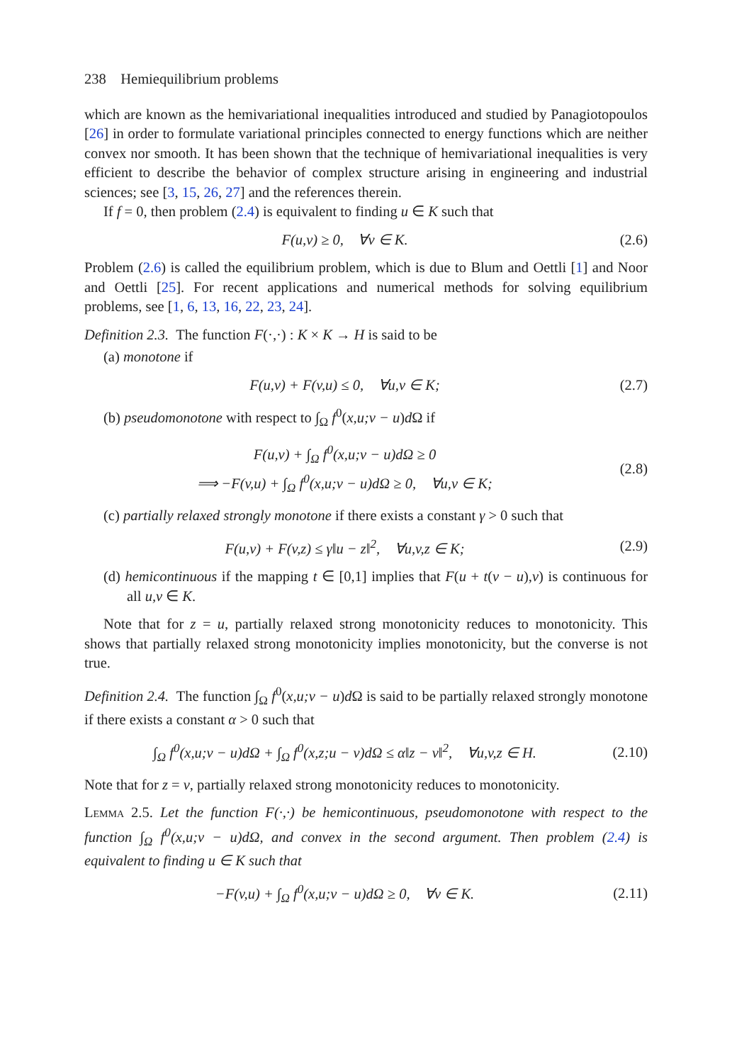238 Hemiequilibrium problems
which are known as the hemivariational inequalities introduced and studied by Panagiotopoulos [26] in order to formulate variational principles connected to energy functions which are neither convex nor smooth. It has been shown that the technique of hemivariational inequalities is very efficient to describe the behavior of complex structure arising in engineering and industrial sciences; see [3, 15, 26, 27] and the references therein.
If f = 0, then problem (2.4) is equivalent to finding u ∈ K such that
F(u,v) ≥ 0, ∀v ∈ K. (2.6)
Problem (2.6) is called the equilibrium problem, which is due to Blum and Oettli [1] and Noor and Oettli [25]. For recent applications and numerical methods for solving equilibrium problems, see [1, 6, 13, 16, 22, 23, 24].
Definition 2.3. The function F(·,·) : K × K → H is said to be
(a) monotone if
F(u,v) + F(v,u) ≤ 0, ∀u,v ∈ K; (2.7)
(b) pseudomonotone with respect to ∫<sub>Ω</sub> f<sup>0</sup>(x,u;v − u)d Ω if
F(u,v) + ∫<sub>Ω</sub> f<sup>0</sup>(x,u;v − u)dΩ ≥ 0
⟹ −F(v,u) + ∫<sub>Ω</sub> f<sup>0</sup>(x,u;v − u)dΩ ≥ 0, ∀u,v ∈ K; (2.8)
(c) partially relaxed strongly monotone if there exists a constant γ > 0 such that
F(u,v) + F(v,z) ≤ γ‖u − z‖<sup>2</sup>, ∀u,v,z ∈ K; (2.9)
(d) hemicontinuous if the mapping t ∈ [0,1] implies that F(u + t(v − u),v) is continuous for all u,v ∈ K.
Note that for z = u, partially relaxed strong monotonicity reduces to monotonicity. This shows that partially relaxed strong monotonicity implies monotonicity, but the converse is not true.
Definition 2.4. The function ∫<sub>Ω</sub> f<sup>0</sup>(x,u;v − u)d Ω is said to be partially relaxed strongly monotone if there exists a constant α > 0 such that
∫<sub>Ω</sub> f<sup>0</sup>(x,u;v − u)dΩ + ∫<sub>Ω</sub> f<sup>0</sup>(x,z;u − v)dΩ ≤ α‖z − v‖<sup>2</sup>, ∀u,v,z ∈ H. (2.10)
Note that for z = v, partially relaxed strong monotonicity reduces to monotonicity.
Lemma 2.5. Let the function F(·,·) be hemicontinuous, pseudomonotone with respect to the function ∫<sub>Ω</sub> f<sup>0</sup>(x,u;v − u)dΩ, and convex in the second argument. Then problem (2.4) is equivalent to finding u ∈ K such that
−F(v,u) + ∫<sub>Ω</sub> f<sup>0</sup>(x,u;v − u)dΩ ≥ 0, ∀v ∈ K. (2.11)